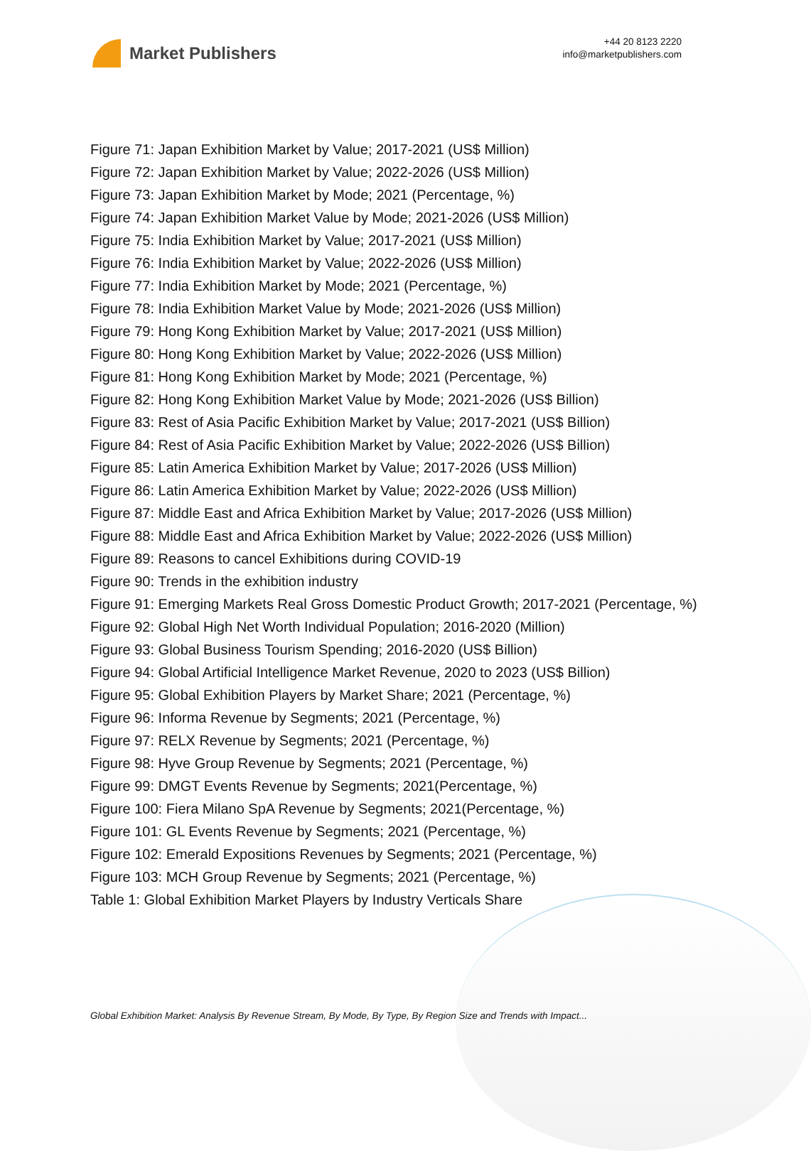Market Publishers
+44 20 8123 2220
info@marketpublishers.com
Figure 71: Japan Exhibition Market by Value; 2017-2021 (US$ Million)
Figure 72: Japan Exhibition Market by Value; 2022-2026 (US$ Million)
Figure 73: Japan Exhibition Market by Mode; 2021 (Percentage, %)
Figure 74: Japan Exhibition Market Value by Mode; 2021-2026 (US$ Million)
Figure 75: India Exhibition Market by Value; 2017-2021 (US$ Million)
Figure 76: India Exhibition Market by Value; 2022-2026 (US$ Million)
Figure 77: India Exhibition Market by Mode; 2021 (Percentage, %)
Figure 78: India Exhibition Market Value by Mode; 2021-2026 (US$ Million)
Figure 79: Hong Kong Exhibition Market by Value; 2017-2021 (US$ Million)
Figure 80: Hong Kong Exhibition Market by Value; 2022-2026 (US$ Million)
Figure 81: Hong Kong Exhibition Market by Mode; 2021 (Percentage, %)
Figure 82: Hong Kong Exhibition Market Value by Mode; 2021-2026 (US$ Billion)
Figure 83: Rest of Asia Pacific Exhibition Market by Value; 2017-2021 (US$ Billion)
Figure 84: Rest of Asia Pacific Exhibition Market by Value; 2022-2026 (US$ Billion)
Figure 85: Latin America Exhibition Market by Value; 2017-2026 (US$ Million)
Figure 86: Latin America Exhibition Market by Value; 2022-2026 (US$ Million)
Figure 87: Middle East and Africa Exhibition Market by Value; 2017-2026 (US$ Million)
Figure 88: Middle East and Africa Exhibition Market by Value; 2022-2026 (US$ Million)
Figure 89: Reasons to cancel Exhibitions during COVID-19
Figure 90: Trends in the exhibition industry
Figure 91: Emerging Markets Real Gross Domestic Product Growth; 2017-2021 (Percentage, %)
Figure 92: Global High Net Worth Individual Population; 2016-2020 (Million)
Figure 93: Global Business Tourism Spending; 2016-2020 (US$ Billion)
Figure 94: Global Artificial Intelligence Market Revenue, 2020 to 2023 (US$ Billion)
Figure 95: Global Exhibition Players by Market Share; 2021 (Percentage, %)
Figure 96: Informa Revenue by Segments; 2021 (Percentage, %)
Figure 97: RELX Revenue by Segments; 2021 (Percentage, %)
Figure 98: Hyve Group Revenue by Segments; 2021 (Percentage, %)
Figure 99: DMGT Events Revenue by Segments; 2021(Percentage, %)
Figure 100: Fiera Milano SpA Revenue by Segments; 2021(Percentage, %)
Figure 101: GL Events Revenue by Segments; 2021 (Percentage, %)
Figure 102: Emerald Expositions Revenues by Segments; 2021 (Percentage, %)
Figure 103: MCH Group Revenue by Segments; 2021 (Percentage, %)
Table 1: Global Exhibition Market Players by Industry Verticals Share
Global Exhibition Market: Analysis By Revenue Stream, By Mode, By Type, By Region Size and Trends with Impact...